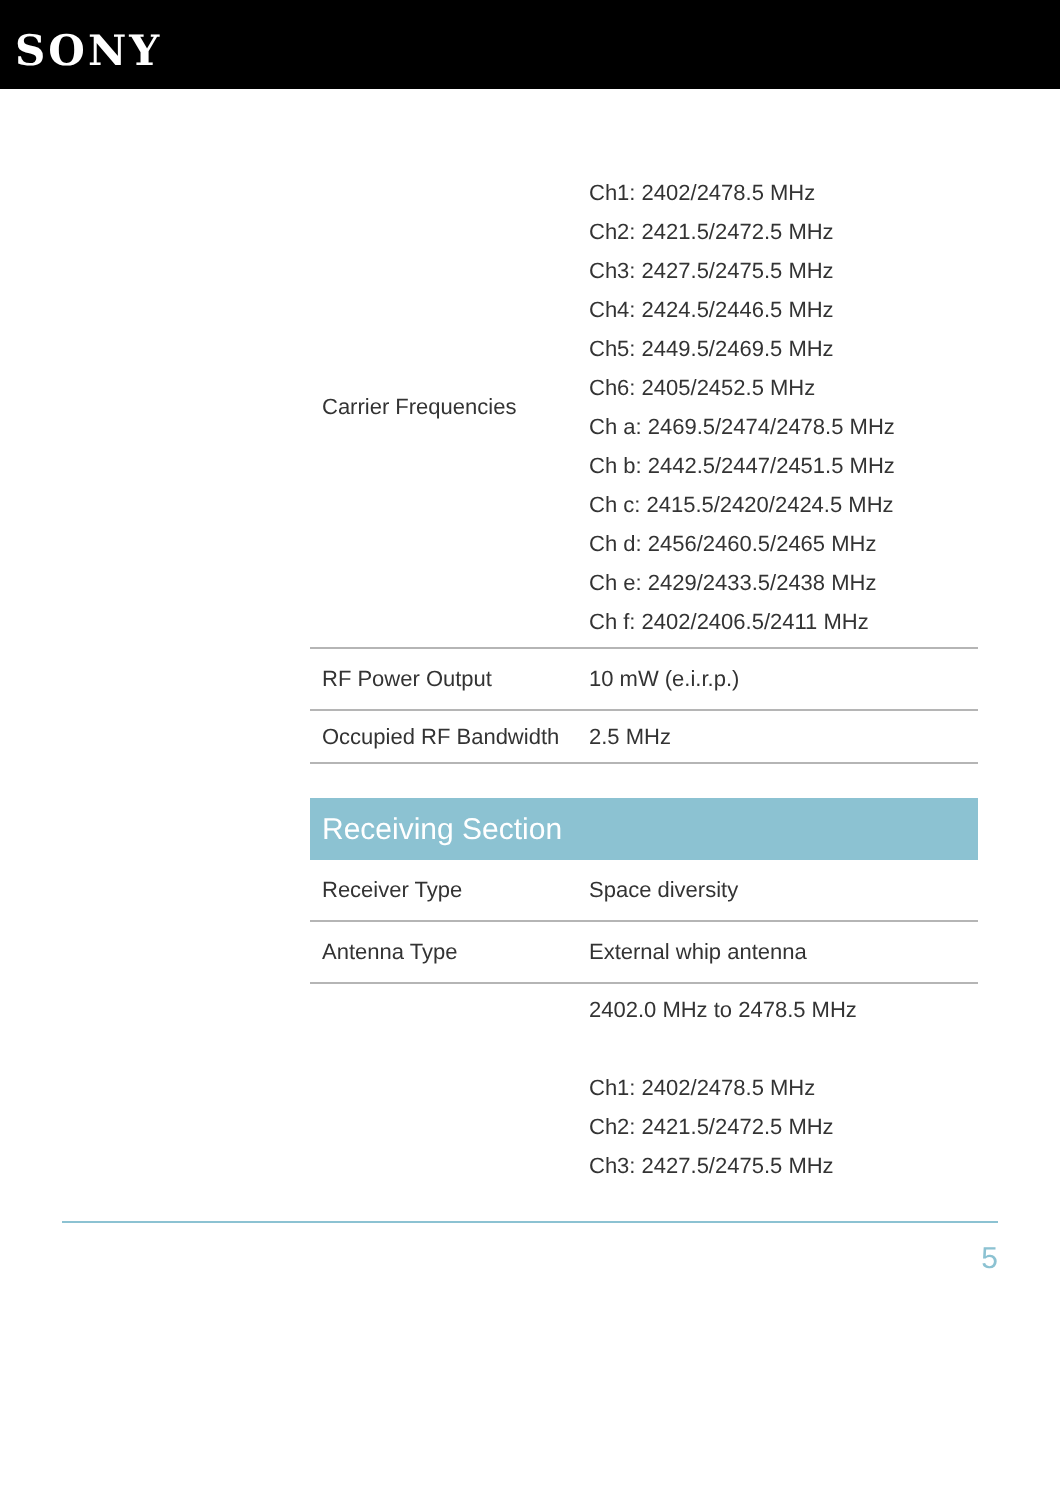SONY
| Carrier Frequencies | Ch1: 2402/2478.5 MHz Ch2: 2421.5/2472.5 MHz Ch3: 2427.5/2475.5 MHz Ch4: 2424.5/2446.5 MHz Ch5: 2449.5/2469.5 MHz Ch6: 2405/2452.5 MHz Ch a: 2469.5/2474/2478.5 MHz Ch b: 2442.5/2447/2451.5 MHz Ch c: 2415.5/2420/2424.5 MHz Ch d: 2456/2460.5/2465 MHz Ch e: 2429/2433.5/2438 MHz Ch f: 2402/2406.5/2411 MHz |
| RF Power Output | 10 mW (e.i.r.p.) |
| Occupied RF Bandwidth | 2.5 MHz |
| Receiving Section | |
| Receiver Type | Space diversity |
| Antenna Type | External whip antenna |
| | 2402.0 MHz to 2478.5 MHz Ch1: 2402/2478.5 MHz Ch2: 2421.5/2472.5 MHz Ch3: 2427.5/2475.5 MHz |
5